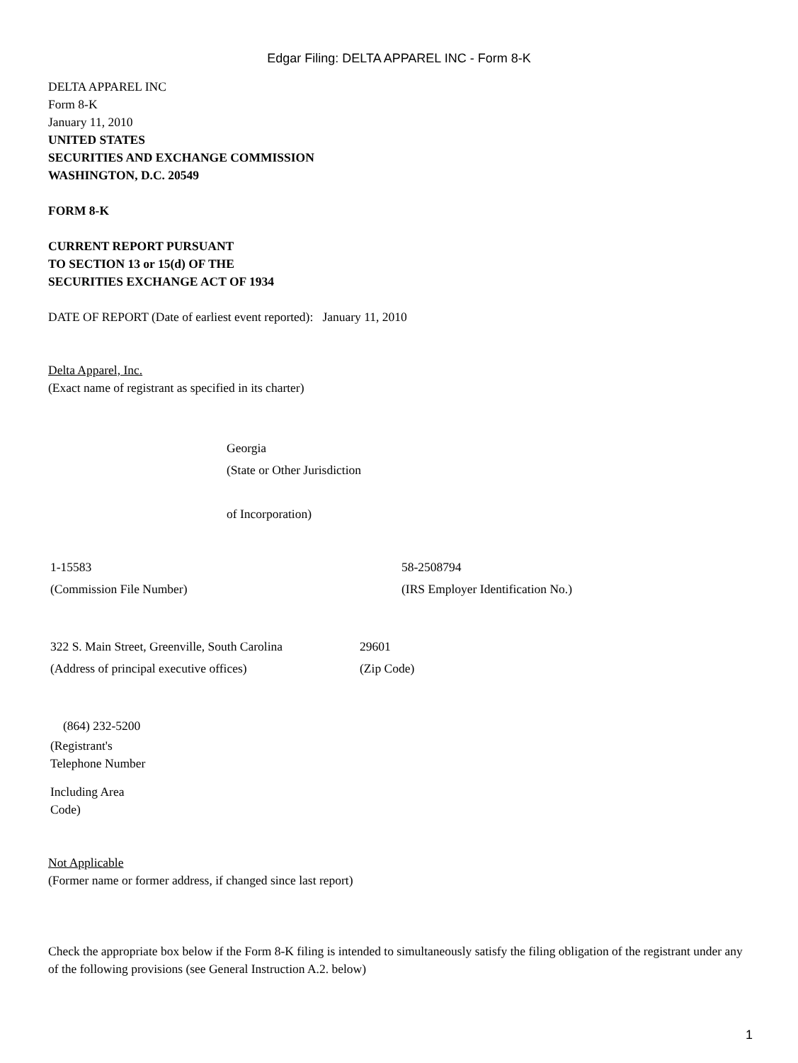Edgar Filing: DELTA APPAREL INC - Form 8-K
DELTA APPAREL INC
Form 8-K
January 11, 2010
UNITED STATES
SECURITIES AND EXCHANGE COMMISSION
WASHINGTON, D.C. 20549
FORM 8-K
CURRENT REPORT PURSUANT
TO SECTION 13 or 15(d) OF THE
SECURITIES EXCHANGE ACT OF 1934
DATE OF REPORT (Date of earliest event reported): January 11, 2010
Delta Apparel, Inc.
(Exact name of registrant as specified in its charter)
Georgia
(State or Other Jurisdiction
of Incorporation)
1-15583
(Commission File Number)
58-2508794
(IRS Employer Identification No.)
322 S. Main Street, Greenville, South Carolina
(Address of principal executive offices)
29601
(Zip Code)
(864) 232-5200
(Registrant's
Telephone Number
Including Area
Code)
Not Applicable
(Former name or former address, if changed since last report)
Check the appropriate box below if the Form 8-K filing is intended to simultaneously satisfy the filing obligation of the registrant under any of the following provisions (see General Instruction A.2. below)
1